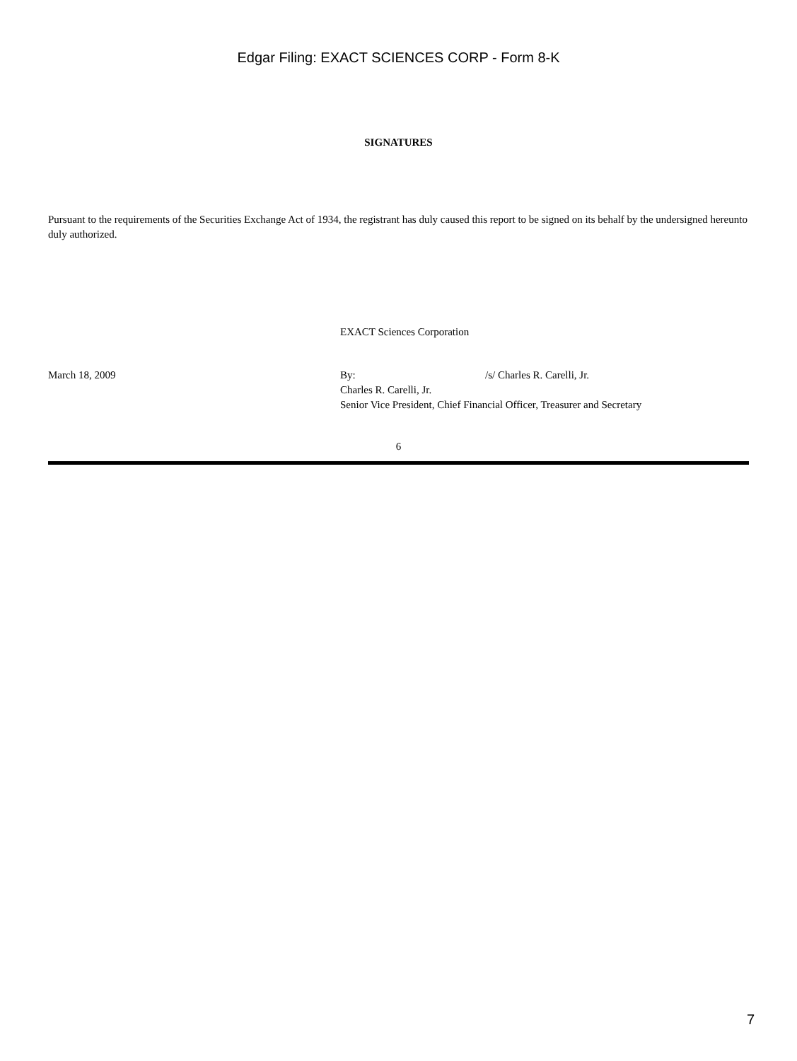Edgar Filing: EXACT SCIENCES CORP - Form 8-K
SIGNATURES
Pursuant to the requirements of the Securities Exchange Act of 1934, the registrant has duly caused this report to be signed on its behalf by the undersigned hereunto duly authorized.
| | EXACT Sciences Corporation | |
| March 18, 2009 | By: | /s/ Charles R. Carelli, Jr. |
| | Charles R. Carelli, Jr. | |
| | Senior Vice President, Chief Financial Officer, Treasurer and Secretary | |
6
7